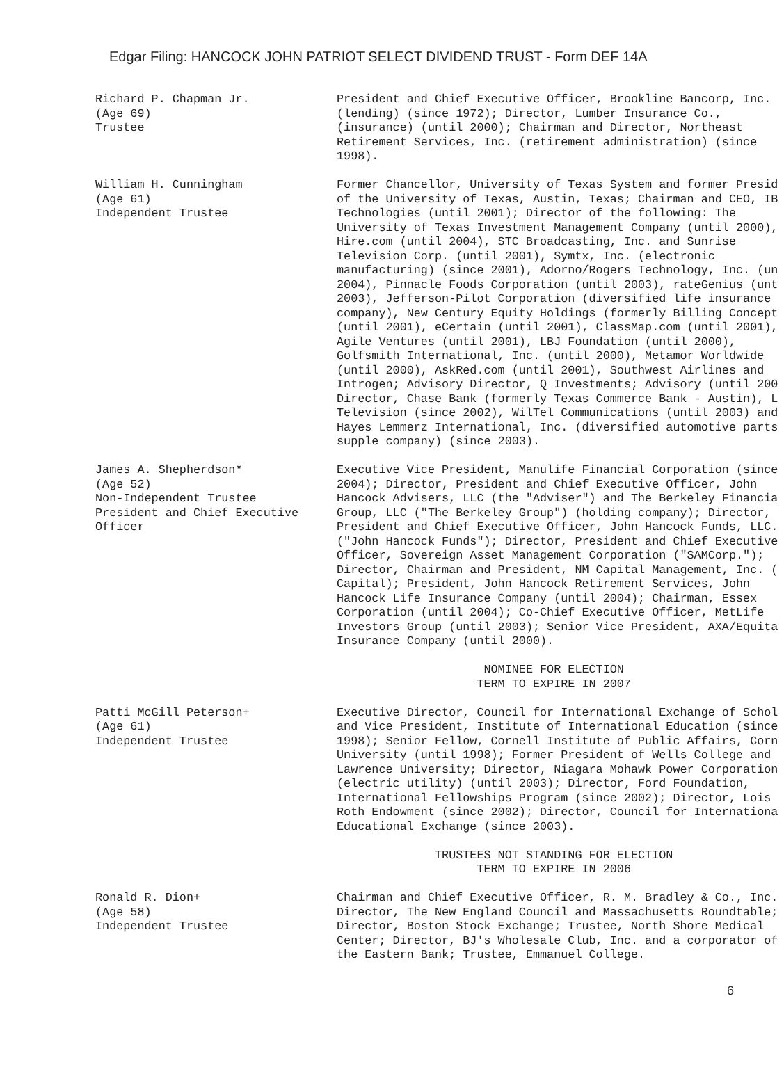Edgar Filing: HANCOCK JOHN PATRIOT SELECT DIVIDEND TRUST - Form DEF 14A
Richard P. Chapman Jr. (Age 69) Trustee
President and Chief Executive Officer, Brookline Bancorp, Inc. (lending) (since 1972); Director, Lumber Insurance Co., (insurance) (until 2000); Chairman and Director, Northeast Retirement Services, Inc. (retirement administration) (since 1998).
William H. Cunningham (Age 61) Independent Trustee
Former Chancellor, University of Texas System and former Presid of the University of Texas, Austin, Texas; Chairman and CEO, IB Technologies (until 2001); Director of the following: The University of Texas Investment Management Company (until 2000), Hire.com (until 2004), STC Broadcasting, Inc. and Sunrise Television Corp. (until 2001), Symtx, Inc. (electronic manufacturing) (since 2001), Adorno/Rogers Technology, Inc. (un 2004), Pinnacle Foods Corporation (until 2003), rateGenius (unt 2003), Jefferson-Pilot Corporation (diversified life insurance company), New Century Equity Holdings (formerly Billing Concept (until 2001), eCertain (until 2001), ClassMap.com (until 2001), Agile Ventures (until 2001), LBJ Foundation (until 2000), Golfsmith International, Inc. (until 2000), Metamor Worldwide (until 2000), AskRed.com (until 2001), Southwest Airlines and Introgen; Advisory Director, Q Investments; Advisory (until 200 Director, Chase Bank (formerly Texas Commerce Bank - Austin), L Television (since 2002), WilTel Communications (until 2003) and Hayes Lemmerz International, Inc. (diversified automotive parts supple company) (since 2003).
James A. Shepherdson* (Age 52) Non-Independent Trustee President and Chief Executive Officer
Executive Vice President, Manulife Financial Corporation (since 2004); Director, President and Chief Executive Officer, John Hancock Advisers, LLC (the "Adviser") and The Berkeley Financia Group, LLC ("The Berkeley Group") (holding company); Director, President and Chief Executive Officer, John Hancock Funds, LLC. ("John Hancock Funds"); Director, President and Chief Executive Officer, Sovereign Asset Management Corporation ("SAMCorp."); Director, Chairman and President, NM Capital Management, Inc. ( Capital); President, John Hancock Retirement Services, John Hancock Life Insurance Company (until 2004); Chairman, Essex Corporation (until 2004); Co-Chief Executive Officer, MetLife Investors Group (until 2003); Senior Vice President, AXA/Equita Insurance Company (until 2000).
NOMINEE FOR ELECTION TERM TO EXPIRE IN 2007
Patti McGill Peterson+ (Age 61) Independent Trustee
Executive Director, Council for International Exchange of Schol and Vice President, Institute of International Education (since 1998); Senior Fellow, Cornell Institute of Public Affairs, Corn University (until 1998); Former President of Wells College and Lawrence University; Director, Niagara Mohawk Power Corporation (electric utility) (until 2003); Director, Ford Foundation, International Fellowships Program (since 2002); Director, Lois Roth Endowment (since 2002); Director, Council for Internationa Educational Exchange (since 2003).
TRUSTEES NOT STANDING FOR ELECTION TERM TO EXPIRE IN 2006
Ronald R. Dion+ (Age 58) Independent Trustee
Chairman and Chief Executive Officer, R. M. Bradley & Co., Inc. Director, The New England Council and Massachusetts Roundtable; Director, Boston Stock Exchange; Trustee, North Shore Medical Center; Director, BJ's Wholesale Club, Inc. and a corporator of the Eastern Bank; Trustee, Emmanuel College.
6